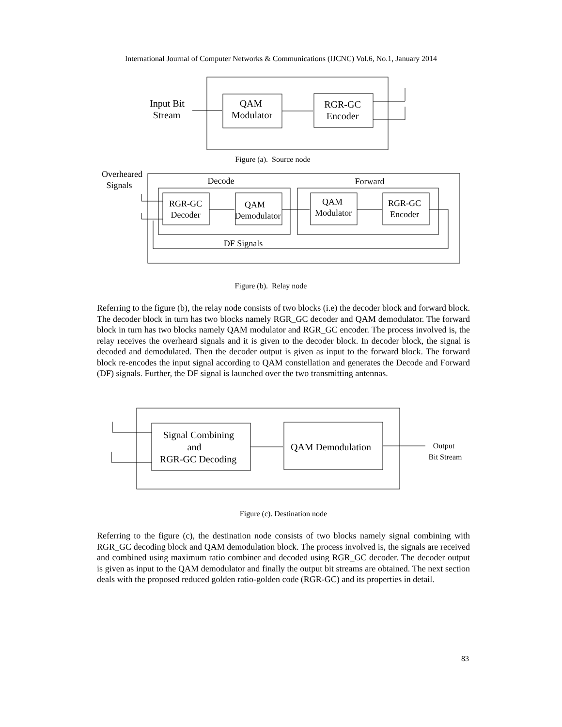International Journal of Computer Networks & Communications (IJCNC) Vol.6, No.1, January 2014
Input Bit
Stream
QAM
Modulator
RGR-GC
Encoder
Figure (a). Source node
Overheared
Signals
Decode
Forward
RGR-GC
Decoder
QAM
Demodulator
QAM
Modulator
RGR-GC
Encoder
DF Signals
Figure (b). Relay node
Referring to the figure (b), the relay node consists of two blocks (i.e) the decoder block and forward block. The decoder block in turn has two blocks namely RGR_GC decoder and QAM demodulator. The forward block in turn has two blocks namely QAM modulator and RGR_GC encoder. The process involved is, the relay receives the overheard signals and it is given to the decoder block. In decoder block, the signal is decoded and demodulated. Then the decoder output is given as input to the forward block. The forward block re-encodes the input signal according to QAM constellation and generates the Decode and Forward (DF) signals. Further, the DF signal is launched over the two transmitting antennas.
Signal Combining
and
RGR-GC Decoding
QAM Demodulation
Output
Bit Stream
Figure (c). Destination node
Referring to the figure (c), the destination node consists of two blocks namely signal combining with RGR_GC decoding block and QAM demodulation block. The process involved is, the signals are received and combined using maximum ratio combiner and decoded using RGR_GC decoder. The decoder output is given as input to the QAM demodulator and finally the output bit streams are obtained. The next section deals with the proposed reduced golden ratio-golden code (RGR-GC) and its properties in detail.
83